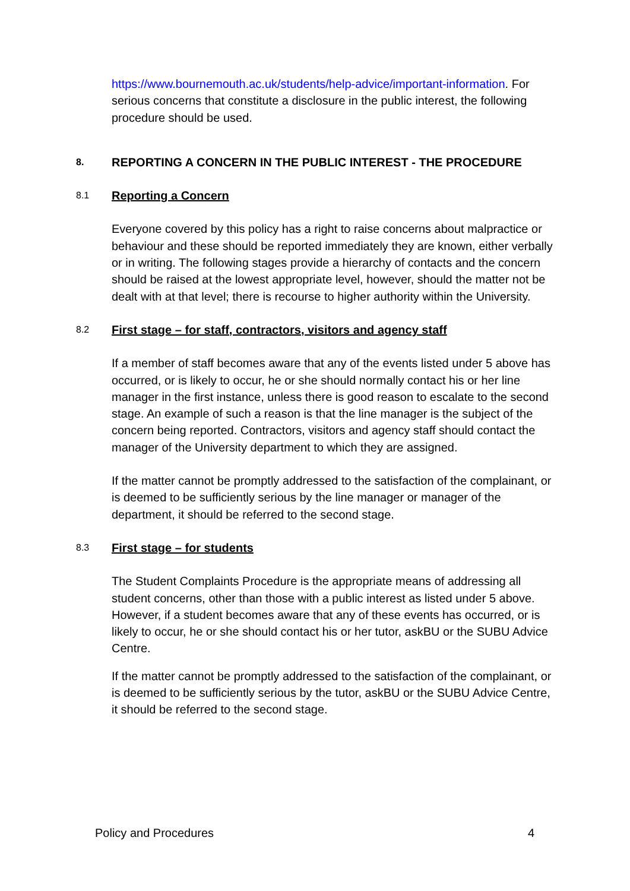https://www.bournemouth.ac.uk/students/help-advice/important-information. For serious concerns that constitute a disclosure in the public interest, the following procedure should be used.
8.
REPORTING A CONCERN IN THE PUBLIC INTEREST - THE PROCEDURE
8.1
Reporting a Concern
Everyone covered by this policy has a right to raise concerns about malpractice or behaviour and these should be reported immediately they are known, either verbally or in writing. The following stages provide a hierarchy of contacts and the concern should be raised at the lowest appropriate level, however, should the matter not be dealt with at that level; there is recourse to higher authority within the University.
8.2
First stage – for staff, contractors, visitors and agency staff
If a member of staff becomes aware that any of the events listed under 5 above has occurred, or is likely to occur, he or she should normally contact his or her line manager in the first instance, unless there is good reason to escalate to the second stage. An example of such a reason is that the line manager is the subject of the concern being reported. Contractors, visitors and agency staff should contact the manager of the University department to which they are assigned.
If the matter cannot be promptly addressed to the satisfaction of the complainant, or is deemed to be sufficiently serious by the line manager or manager of the department, it should be referred to the second stage.
8.3
First stage – for students
The Student Complaints Procedure is the appropriate means of addressing all student concerns, other than those with a public interest as listed under 5 above. However, if a student becomes aware that any of these events has occurred, or is likely to occur, he or she should contact his or her tutor, askBU or the SUBU Advice Centre.
If the matter cannot be promptly addressed to the satisfaction of the complainant, or is deemed to be sufficiently serious by the tutor, askBU or the SUBU Advice Centre, it should be referred to the second stage.
Policy and Procedures 4